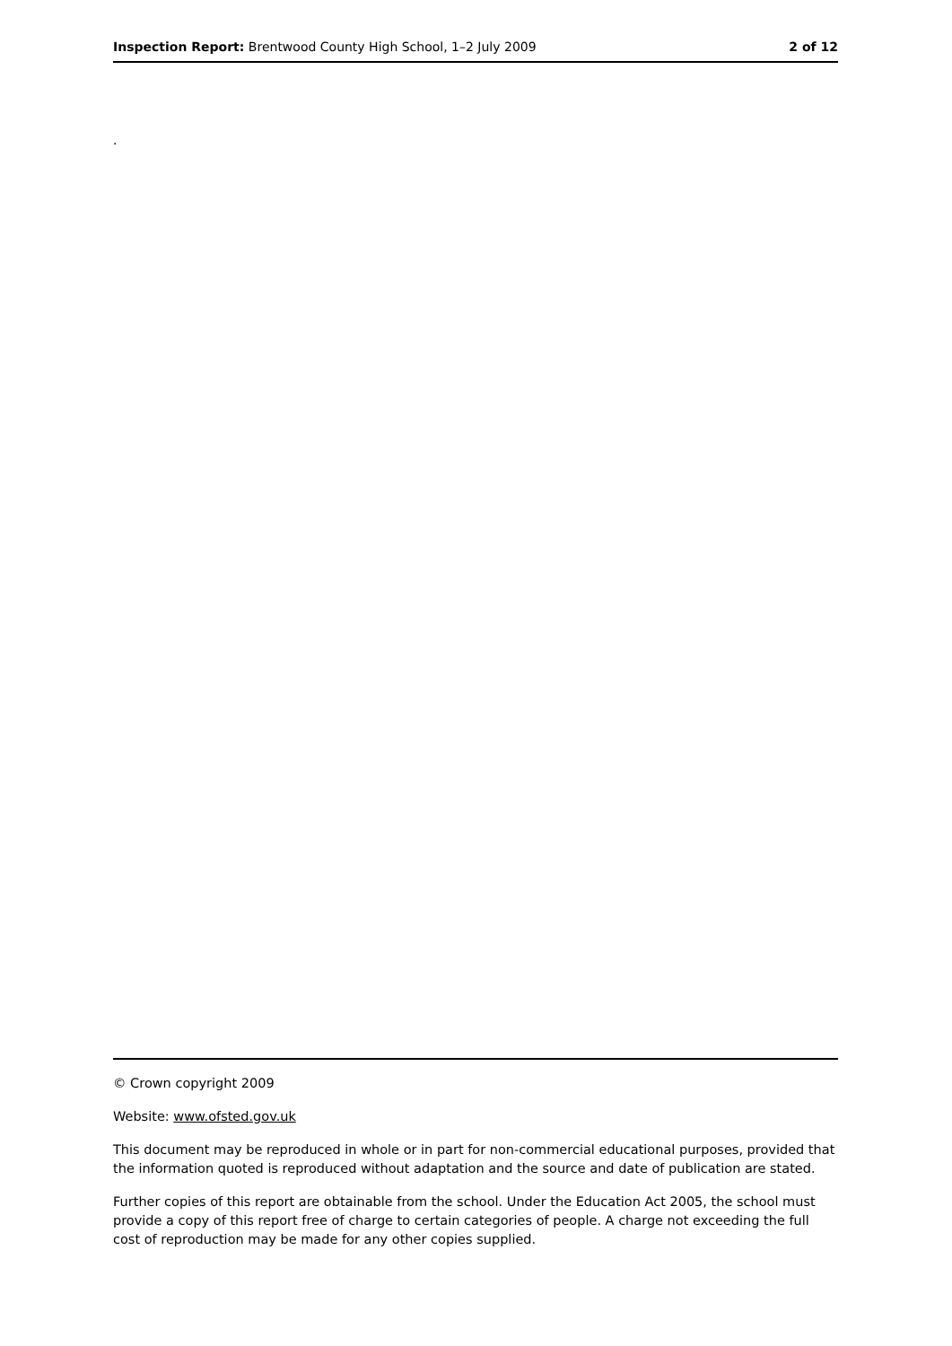Inspection Report: Brentwood County High School, 1–2 July 2009 2 of 12
.
© Crown copyright 2009
Website: www.ofsted.gov.uk
This document may be reproduced in whole or in part for non-commercial educational purposes, provided that the information quoted is reproduced without adaptation and the source and date of publication are stated.
Further copies of this report are obtainable from the school. Under the Education Act 2005, the school must provide a copy of this report free of charge to certain categories of people. A charge not exceeding the full cost of reproduction may be made for any other copies supplied.